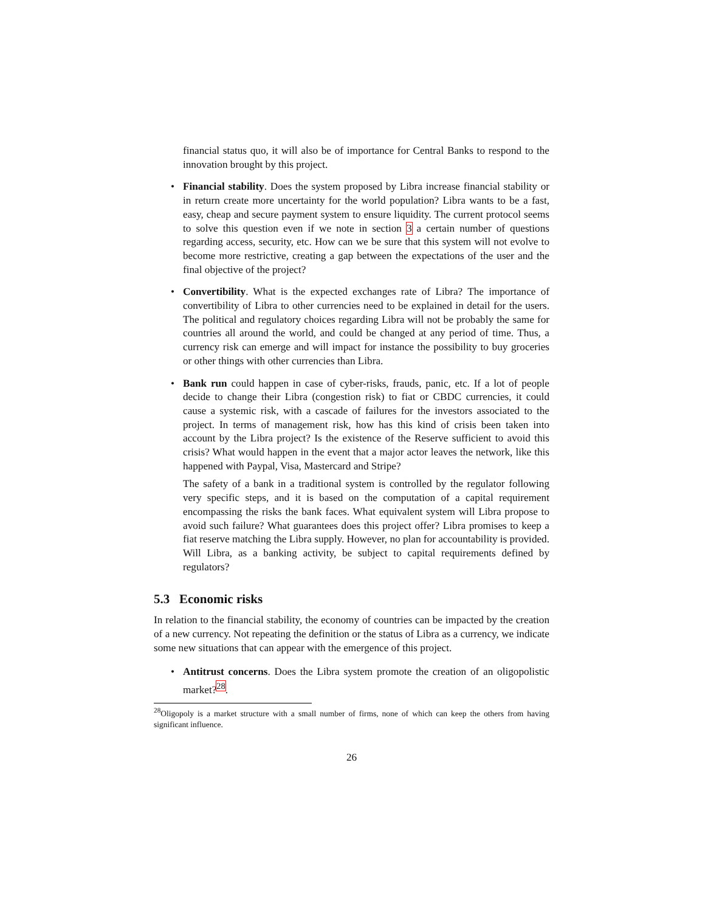financial status quo, it will also be of importance for Central Banks to respond to the innovation brought by this project.
• Financial stability. Does the system proposed by Libra increase financial stability or in return create more uncertainty for the world population? Libra wants to be a fast, easy, cheap and secure payment system to ensure liquidity. The current protocol seems to solve this question even if we note in section 3 a certain number of questions regarding access, security, etc. How can we be sure that this system will not evolve to become more restrictive, creating a gap between the expectations of the user and the final objective of the project?
• Convertibility. What is the expected exchanges rate of Libra? The importance of convertibility of Libra to other currencies need to be explained in detail for the users. The political and regulatory choices regarding Libra will not be probably the same for countries all around the world, and could be changed at any period of time. Thus, a currency risk can emerge and will impact for instance the possibility to buy groceries or other things with other currencies than Libra.
• Bank run could happen in case of cyber-risks, frauds, panic, etc. If a lot of people decide to change their Libra (congestion risk) to fiat or CBDC currencies, it could cause a systemic risk, with a cascade of failures for the investors associated to the project. In terms of management risk, how has this kind of crisis been taken into account by the Libra project? Is the existence of the Reserve sufficient to avoid this crisis? What would happen in the event that a major actor leaves the network, like this happened with Paypal, Visa, Mastercard and Stripe?
The safety of a bank in a traditional system is controlled by the regulator following very specific steps, and it is based on the computation of a capital requirement encompassing the risks the bank faces. What equivalent system will Libra propose to avoid such failure? What guarantees does this project offer? Libra promises to keep a fiat reserve matching the Libra supply. However, no plan for accountability is provided. Will Libra, as a banking activity, be subject to capital requirements defined by regulators?
5.3 Economic risks
In relation to the financial stability, the economy of countries can be impacted by the creation of a new currency. Not repeating the definition or the status of Libra as a currency, we indicate some new situations that can appear with the emergence of this project.
• Antitrust concerns. Does the Libra system promote the creation of an oligopolistic market?<sup>28</sup>.
<sup>28</sup> Oligopoly is a market structure with a small number of firms, none of which can keep the others from having significant influence.
26